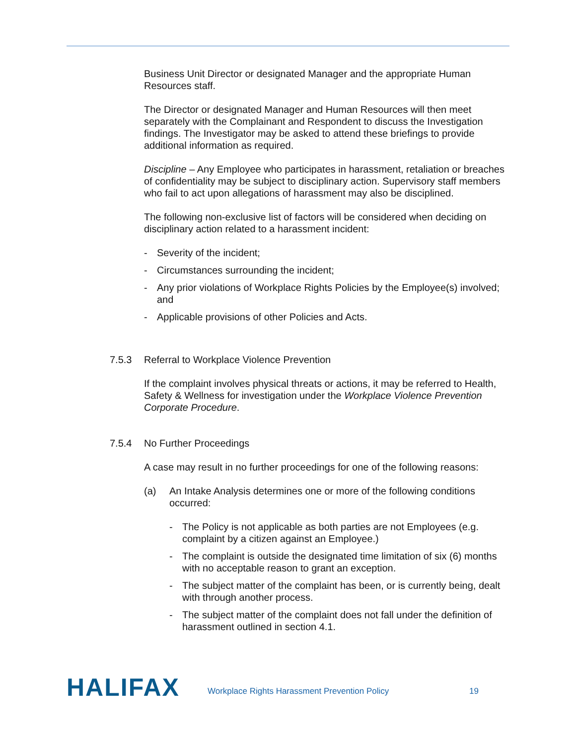Business Unit Director or designated Manager and the appropriate Human Resources staff.
The Director or designated Manager and Human Resources will then meet separately with the Complainant and Respondent to discuss the Investigation findings. The Investigator may be asked to attend these briefings to provide additional information as required.
Discipline – Any Employee who participates in harassment, retaliation or breaches of confidentiality may be subject to disciplinary action. Supervisory staff members who fail to act upon allegations of harassment may also be disciplined.
The following non-exclusive list of factors will be considered when deciding on disciplinary action related to a harassment incident:
- Severity of the incident;
- Circumstances surrounding the incident;
- Any prior violations of Workplace Rights Policies by the Employee(s) involved; and
- Applicable provisions of other Policies and Acts.
7.5.3 Referral to Workplace Violence Prevention
If the complaint involves physical threats or actions, it may be referred to Health, Safety & Wellness for investigation under the Workplace Violence Prevention Corporate Procedure.
7.5.4 No Further Proceedings
A case may result in no further proceedings for one of the following reasons:
(a) An Intake Analysis determines one or more of the following conditions occurred:
- The Policy is not applicable as both parties are not Employees (e.g. complaint by a citizen against an Employee.)
- The complaint is outside the designated time limitation of six (6) months with no acceptable reason to grant an exception.
- The subject matter of the complaint has been, or is currently being, dealt with through another process.
- The subject matter of the complaint does not fall under the definition of harassment outlined in section 4.1.
HALIFAX
Workplace Rights Harassment Prevention Policy
19